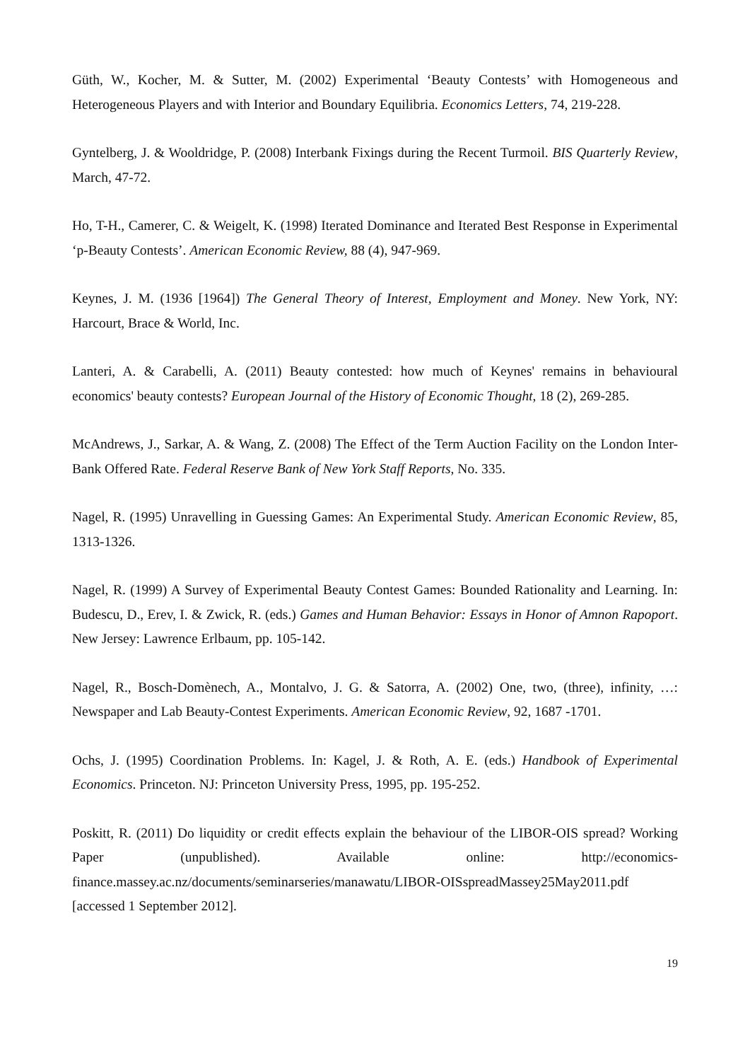Güth, W., Kocher, M. & Sutter, M. (2002) Experimental ‘Beauty Contests’ with Homogeneous and Heterogeneous Players and with Interior and Boundary Equilibria. Economics Letters, 74, 219-228.
Gyntelberg, J. & Wooldridge, P. (2008) Interbank Fixings during the Recent Turmoil. BIS Quarterly Review, March, 47-72.
Ho, T-H., Camerer, C. & Weigelt, K. (1998) Iterated Dominance and Iterated Best Response in Experimental ‘p-Beauty Contests’. American Economic Review, 88 (4), 947-969.
Keynes, J. M. (1936 [1964]) The General Theory of Interest, Employment and Money. New York, NY: Harcourt, Brace & World, Inc.
Lanteri, A. & Carabelli, A. (2011) Beauty contested: how much of Keynes' remains in behavioural economics' beauty contests? European Journal of the History of Economic Thought, 18 (2), 269-285.
McAndrews, J., Sarkar, A. & Wang, Z. (2008) The Effect of the Term Auction Facility on the London Inter-Bank Offered Rate. Federal Reserve Bank of New York Staff Reports, No. 335.
Nagel, R. (1995) Unravelling in Guessing Games: An Experimental Study. American Economic Review, 85, 1313-1326.
Nagel, R. (1999) A Survey of Experimental Beauty Contest Games: Bounded Rationality and Learning. In: Budescu, D., Erev, I. & Zwick, R. (eds.) Games and Human Behavior: Essays in Honor of Amnon Rapoport. New Jersey: Lawrence Erlbaum, pp. 105-142.
Nagel, R., Bosch-Domènech, A., Montalvo, J. G. & Satorra, A. (2002) One, two, (three), infinity, …: Newspaper and Lab Beauty-Contest Experiments. American Economic Review, 92, 1687 -1701.
Ochs, J. (1995) Coordination Problems. In: Kagel, J. & Roth, A. E. (eds.) Handbook of Experimental Economics. Princeton. NJ: Princeton University Press, 1995, pp. 195-252.
Poskitt, R. (2011) Do liquidity or credit effects explain the behaviour of the LIBOR-OIS spread? Working Paper (unpublished). Available online: http://economics-finance.massey.ac.nz/documents/seminarseries/manawatu/LIBOR-OISspreadMassey25May2011.pdf [accessed 1 September 2012].
19